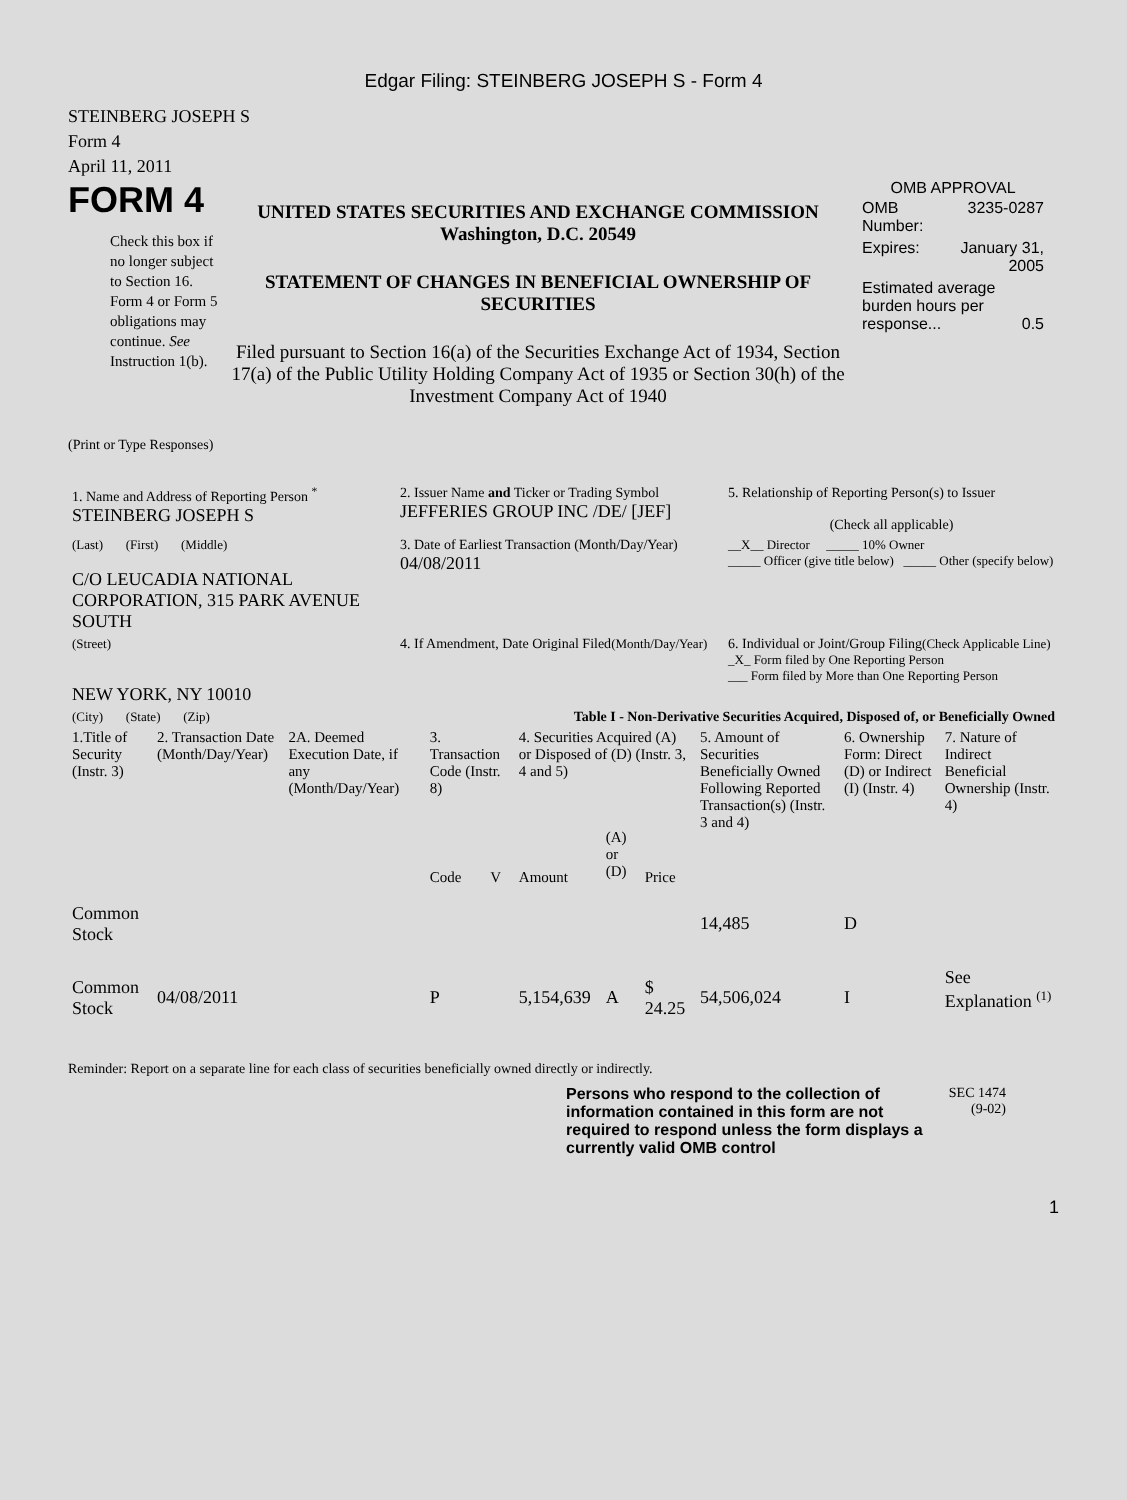Edgar Filing: STEINBERG JOSEPH S - Form 4
STEINBERG JOSEPH S
Form 4
April 11, 2011
FORM 4
Check this box if no longer subject to Section 16. Form 4 or Form 5 obligations may continue. See Instruction 1(b).
UNITED STATES SECURITIES AND EXCHANGE COMMISSION
Washington, D.C. 20549
STATEMENT OF CHANGES IN BENEFICIAL OWNERSHIP OF SECURITIES
Filed pursuant to Section 16(a) of the Securities Exchange Act of 1934, Section 17(a) of the Public Utility Holding Company Act of 1935 or Section 30(h) of the Investment Company Act of 1940
OMB APPROVAL
| OMB Number: | 3235-0287 |
| Expires: | January 31, 2005 |
| Estimated average burden hours per response... 0.5 | |
(Print or Type Responses)
| 1. Name and Address of Reporting Person <sup>*</sup> STEINBERG JOSEPH S | 2. Issuer Name and Ticker or Trading Symbol JEFFERIES GROUP INC /DE/ [JEF] | 5. Relationship of Reporting Person(s) to Issuer (Check all applicable) |
| (Last) (First) (Middle) C/O LEUCADIA NATIONAL CORPORATION, 315 PARK AVENUE SOUTH | 3. Date of Earliest Transaction (Month/Day/Year) 04/08/2011 | __X__ Director _____ 10% Owner _____ Officer (give title below) _____ Other (specify below) |
| (Street) NEW YORK, NY 10010 | 4. If Amendment, Date Original Filed (Month/Day/Year) | 6. Individual or Joint/Group Filing (Check Applicable Line) _X_ Form filed by One Reporting Person ___ Form filed by More than One Reporting Person |
| (City) (State) (Zip) | Table I - Non-Derivative Securities Acquired, Disposed of, or Beneficially Owned | |
| 1.Title of Security (Instr. 3) | 2. Transaction Date (Month/Day/Year) | 2A. Deemed Execution Date, if any (Month/Day/Year) | 3. Transaction Code (Instr. 8) | | 4. Securities Acquired (A) or Disposed of (D) (Instr. 3, 4 and 5) | | | 5. Amount of Securities Beneficially Owned Following Reported Transaction(s) (Instr. 3 and 4) | 6. Ownership Form: Direct (D) or Indirect (I) (Instr. 4) | 7. Nature of Indirect Beneficial Ownership (Instr. 4) |
| --- | --- | --- | --- | --- | --- | --- | --- | --- | --- | --- |
| | | | Code | V | Amount | (A) or (D) | Price | | | |
| Common Stock | | | | | | | | 14,485 | D | |
| Common Stock | 04/08/2011 | | P | | 5,154,639 | A | $ 24.25 | 54,506,024 | I | See Explanation <sup>(1)</sup> |
Reminder: Report on a separate line for each class of securities beneficially owned directly or indirectly.
Persons who respond to the collection of information contained in this form are not required to respond unless the form displays a currently valid OMB control
SEC 1474
(9-02)
1